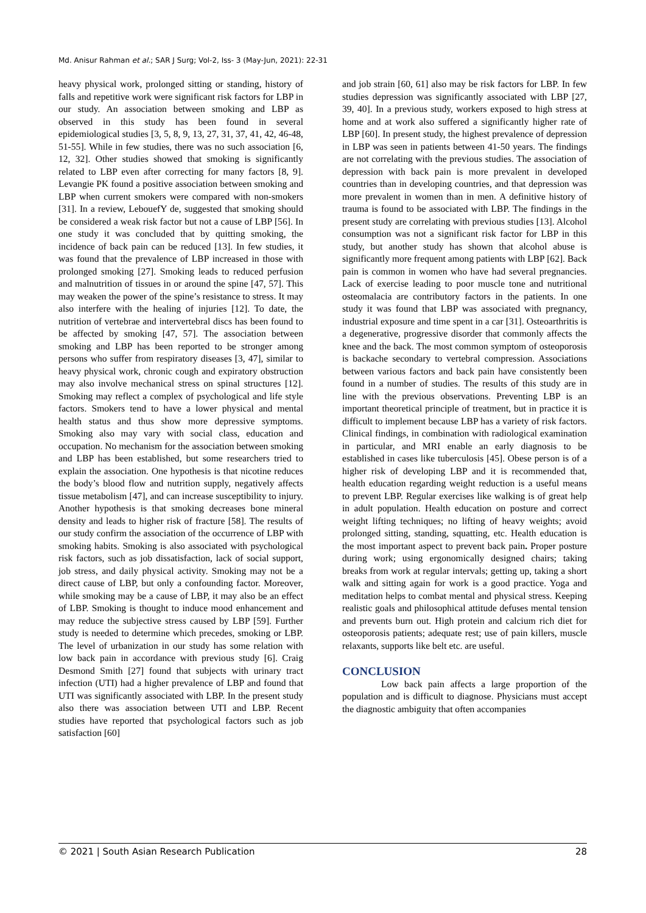Md. Anisur Rahman et al.; SAR J Surg; Vol-2, Iss- 3 (May-Jun, 2021): 22-31
heavy physical work, prolonged sitting or standing, history of falls and repetitive work were significant risk factors for LBP in our study. An association between smoking and LBP as observed in this study has been found in several epidemiological studies [3, 5, 8, 9, 13, 27, 31, 37, 41, 42, 46-48, 51-55]. While in few studies, there was no such association [6, 12, 32]. Other studies showed that smoking is significantly related to LBP even after correcting for many factors [8, 9]. Levangie PK found a positive association between smoking and LBP when current smokers were compared with non-smokers [31]. In a review, LebouefY de, suggested that smoking should be considered a weak risk factor but not a cause of LBP [56]. In one study it was concluded that by quitting smoking, the incidence of back pain can be reduced [13]. In few studies, it was found that the prevalence of LBP increased in those with prolonged smoking [27]. Smoking leads to reduced perfusion and malnutrition of tissues in or around the spine [47, 57]. This may weaken the power of the spine’s resistance to stress. It may also interfere with the healing of injuries [12]. To date, the nutrition of vertebrae and intervertebral discs has been found to be affected by smoking [47, 57]. The association between smoking and LBP has been reported to be stronger among persons who suffer from respiratory diseases [3, 47], similar to heavy physical work, chronic cough and expiratory obstruction may also involve mechanical stress on spinal structures [12]. Smoking may reflect a complex of psychological and life style factors. Smokers tend to have a lower physical and mental health status and thus show more depressive symptoms. Smoking also may vary with social class, education and occupation. No mechanism for the association between smoking and LBP has been established, but some researchers tried to explain the association. One hypothesis is that nicotine reduces the body’s blood flow and nutrition supply, negatively affects tissue metabolism [47], and can increase susceptibility to injury. Another hypothesis is that smoking decreases bone mineral density and leads to higher risk of fracture [58]. The results of our study confirm the association of the occurrence of LBP with smoking habits. Smoking is also associated with psychological risk factors, such as job dissatisfaction, lack of social support, job stress, and daily physical activity. Smoking may not be a direct cause of LBP, but only a confounding factor. Moreover, while smoking may be a cause of LBP, it may also be an effect of LBP. Smoking is thought to induce mood enhancement and may reduce the subjective stress caused by LBP [59]. Further study is needed to determine which precedes, smoking or LBP. The level of urbanization in our study has some relation with low back pain in accordance with previous study [6]. Craig Desmond Smith [27] found that subjects with urinary tract infection (UTI) had a higher prevalence of LBP and found that UTI was significantly associated with LBP. In the present study also there was association between UTI and LBP. Recent studies have reported that psychological factors such as job satisfaction [60]
and job strain [60, 61] also may be risk factors for LBP. In few studies depression was significantly associated with LBP [27, 39, 40]. In a previous study, workers exposed to high stress at home and at work also suffered a significantly higher rate of LBP [60]. In present study, the highest prevalence of depression in LBP was seen in patients between 41-50 years. The findings are not correlating with the previous studies. The association of depression with back pain is more prevalent in developed countries than in developing countries, and that depression was more prevalent in women than in men. A definitive history of trauma is found to be associated with LBP. The findings in the present study are correlating with previous studies [13]. Alcohol consumption was not a significant risk factor for LBP in this study, but another study has shown that alcohol abuse is significantly more frequent among patients with LBP [62]. Back pain is common in women who have had several pregnancies. Lack of exercise leading to poor muscle tone and nutritional osteomalacia are contributory factors in the patients. In one study it was found that LBP was associated with pregnancy, industrial exposure and time spent in a car [31]. Osteoarthritis is a degenerative, progressive disorder that commonly affects the knee and the back. The most common symptom of osteoporosis is backache secondary to vertebral compression. Associations between various factors and back pain have consistently been found in a number of studies. The results of this study are in line with the previous observations. Preventing LBP is an important theoretical principle of treatment, but in practice it is difficult to implement because LBP has a variety of risk factors. Clinical findings, in combination with radiological examination in particular, and MRI enable an early diagnosis to be established in cases like tuberculosis [45]. Obese person is of a higher risk of developing LBP and it is recommended that, health education regarding weight reduction is a useful means to prevent LBP. Regular exercises like walking is of great help in adult population. Health education on posture and correct weight lifting techniques; no lifting of heavy weights; avoid prolonged sitting, standing, squatting, etc. Health education is the most important aspect to prevent back pain. Proper posture during work; using ergonomically designed chairs; taking breaks from work at regular intervals; getting up, taking a short walk and sitting again for work is a good practice. Yoga and meditation helps to combat mental and physical stress. Keeping realistic goals and philosophical attitude defuses mental tension and prevents burn out. High protein and calcium rich diet for osteoporosis patients; adequate rest; use of pain killers, muscle relaxants, supports like belt etc. are useful.
CONCLUSION
Low back pain affects a large proportion of the population and is difficult to diagnose. Physicians must accept the diagnostic ambiguity that often accompanies
© 2021 | South Asian Research Publication 28